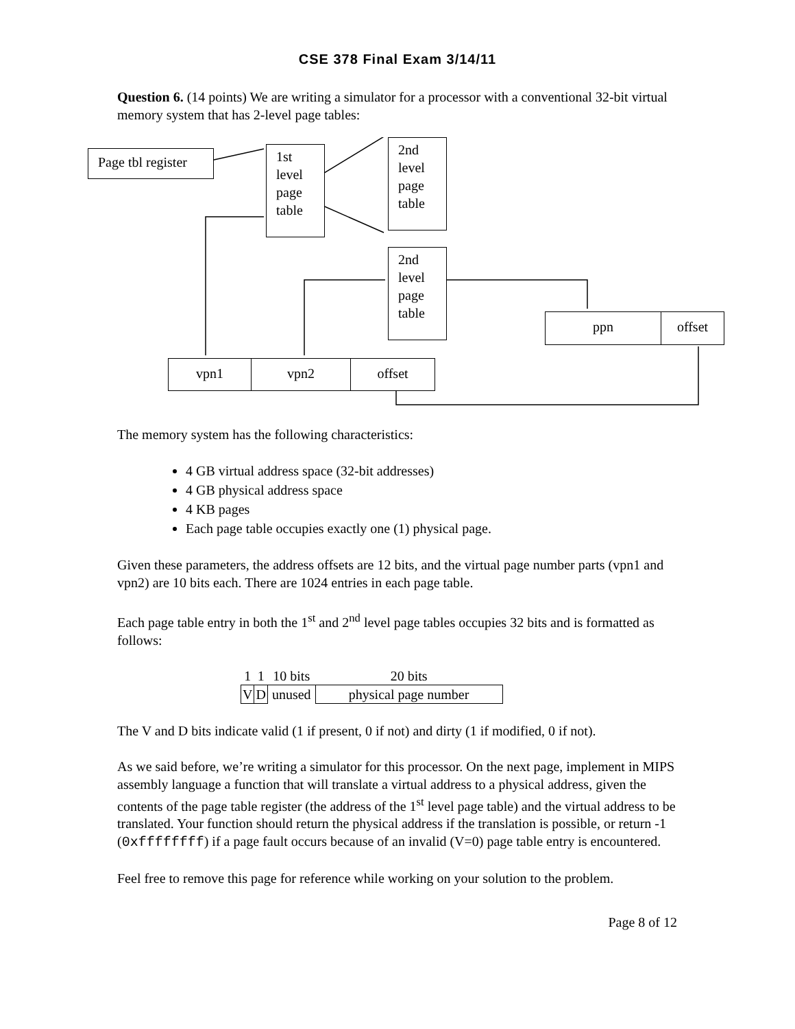CSE 378 Final Exam 3/14/11
Question 6. (14 points) We are writing a simulator for a processor with a conventional 32-bit virtual memory system that has 2-level page tables:
Page tbl register
1st level page table
2nd level page table
2nd level page table
ppn offset
vpn1 vpn2 offset
The memory system has the following characteristics:
4 GB virtual address space (32-bit addresses)
4 GB physical address space
4 KB pages
Each page table occupies exactly one (1) physical page.
Given these parameters, the address offsets are 12 bits, and the virtual page number parts (vpn1 and vpn2) are 10 bits each. There are 1024 entries in each page table.
Each page table entry in both the 1<sup>st</sup> and 2<sup>nd</sup> level page tables occupies 32 bits and is formatted as follows:
| 1 | 1 | 10 bits | 20 bits |
| V | D | unused | physical page number |
The V and D bits indicate valid (1 if present, 0 if not) and dirty (1 if modified, 0 if not).
As we said before, we’re writing a simulator for this processor. On the next page, implement in MIPS assembly language a function that will translate a virtual address to a physical address, given the contents of the page table register (the address of the 1<sup>st</sup> level page table) and the virtual address to be translated. Your function should return the physical address if the translation is possible, or return -1 (0xffffffff) if a page fault occurs because of an invalid (V=0) page table entry is encountered.
Feel free to remove this page for reference while working on your solution to the problem.
Page 8 of 12